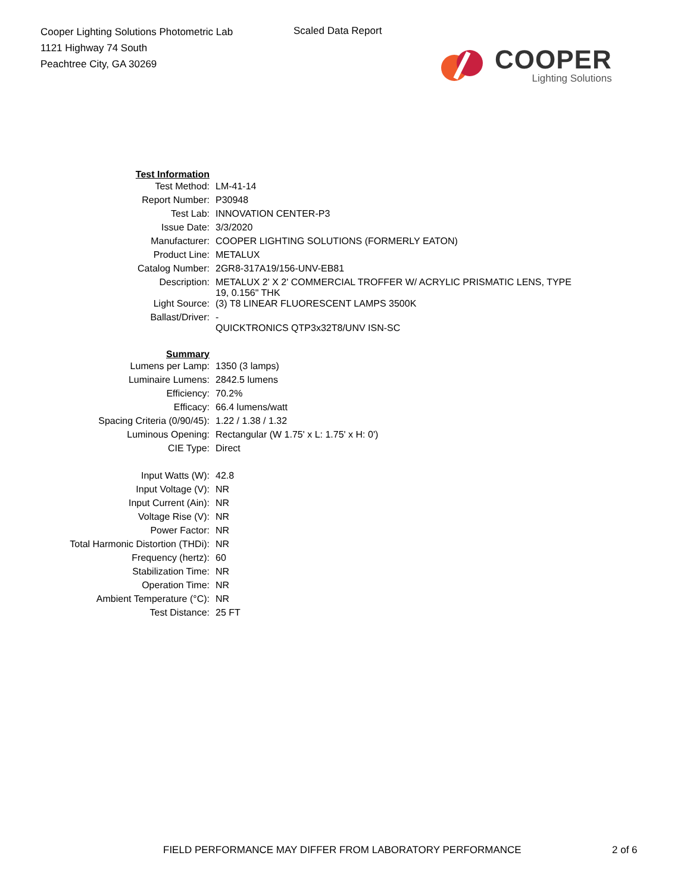Cooper Lighting Solutions Photometric Lab
1121 Highway 74 South
Peachtree City, GA 30269
Scaled Data Report
COOPER
Lighting Solutions
| Test Information | |
| Test Method: | LM-41-14 |
| Report Number: | P30948 |
| Test Lab: | INNOVATION CENTER-P3 |
| Issue Date: | 3/3/2020 |
| Manufacturer: | COOPER LIGHTING SOLUTIONS (FORMERLY EATON) |
| Product Line: | METALUX |
| Catalog Number: | 2GR8-317A19/156-UNV-EB81 |
| Description: | METALUX 2' X 2' COMMERCIAL TROFFER W/ ACRYLIC PRISMATIC LENS, TYPE 19, 0.156" THK |
| Light Source: | (3) T8 LINEAR FLUORESCENT LAMPS 3500K |
| Ballast/Driver: | - QUICKTRONICS QTP3x32T8/UNV ISN-SC |
| Summary | |
| Lumens per Lamp: | 1350 (3 lamps) |
| Luminaire Lumens: | 2842.5 lumens |
| Efficiency: | 70.2% |
| Efficacy: | 66.4 lumens/watt |
| Spacing Criteria (0/90/45): | 1.22 / 1.38 / 1.32 |
| Luminous Opening: | Rectangular (W 1.75' x L: 1.75' x H: 0') |
| CIE Type: | Direct |
| Input Watts (W): | 42.8 |
| Input Voltage (V): | NR |
| Input Current (Ain): | NR |
| Voltage Rise (V): | NR |
| Power Factor: | NR |
| Total Harmonic Distortion (THDi): | NR |
| Frequency (hertz): | 60 |
| Stabilization Time: | NR |
| Operation Time: | NR |
| Ambient Temperature (°C): | NR |
| Test Distance: | 25 FT |
FIELD PERFORMANCE MAY DIFFER FROM LABORATORY PERFORMANCE
2 of 6